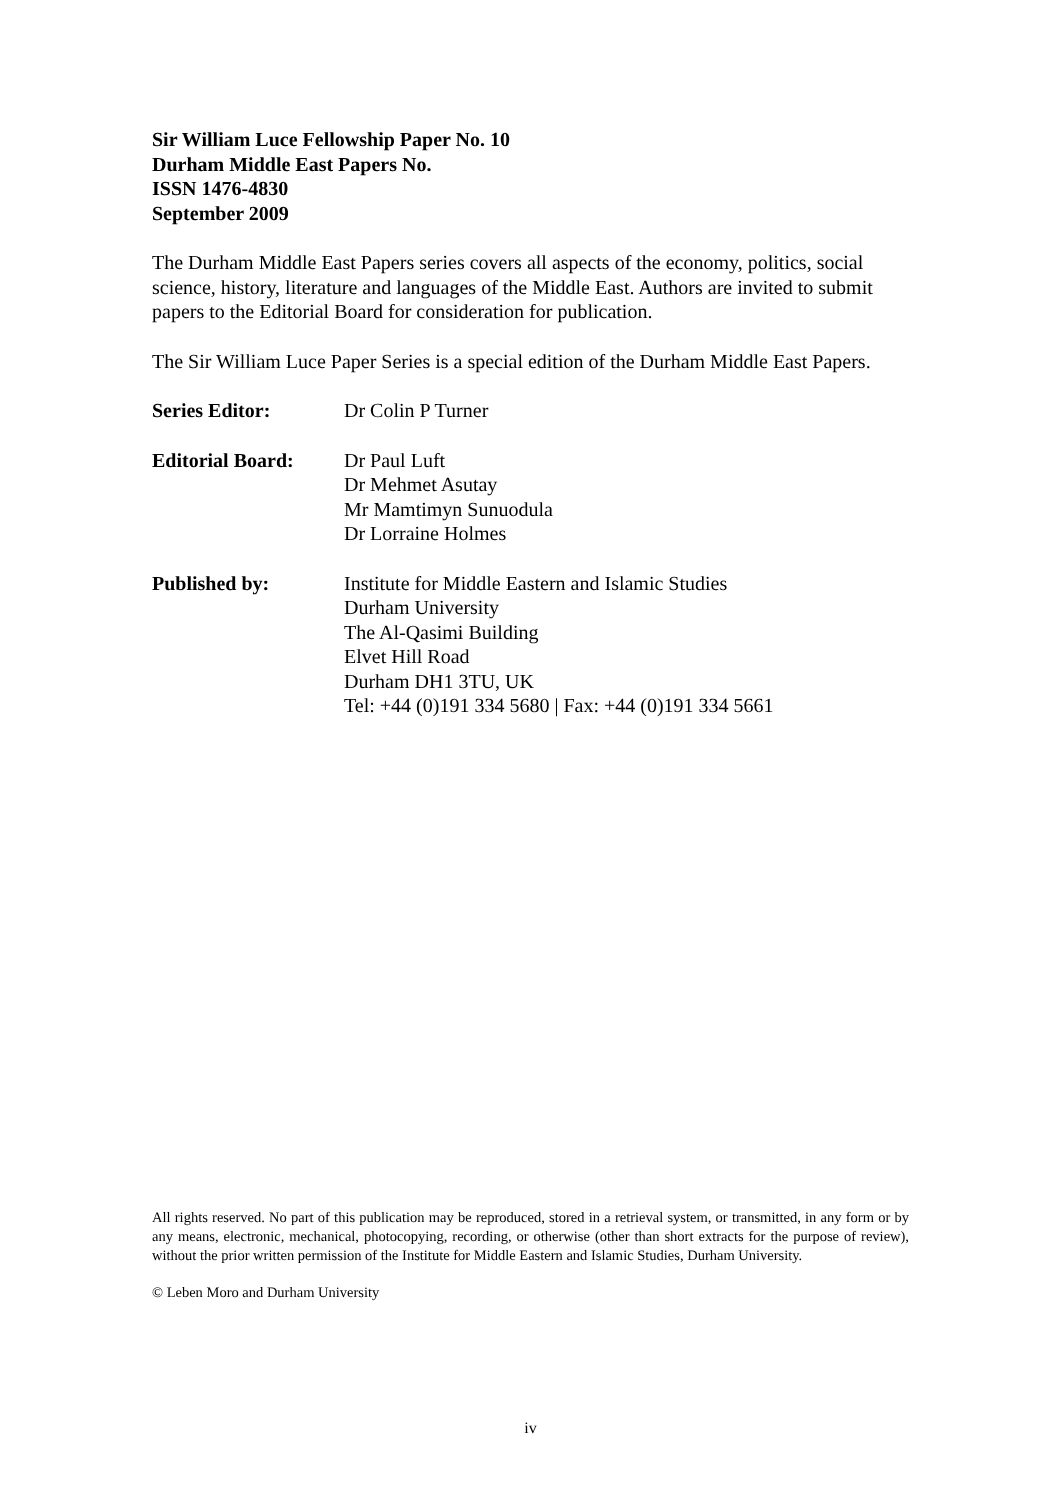Sir William Luce Fellowship Paper No. 10
Durham Middle East Papers No.
ISSN 1476-4830
September 2009
The Durham Middle East Papers series covers all aspects of the economy, politics, social science, history, literature and languages of the Middle East. Authors are invited to submit papers to the Editorial Board for consideration for publication.
The Sir William Luce Paper Series is a special edition of the Durham Middle East Papers.
Series Editor:
Dr Colin P Turner
Editorial Board:
Dr Paul Luft
Dr Mehmet Asutay
Mr Mamtimyn Sunuodula
Dr Lorraine Holmes
Published by:
Institute for Middle Eastern and Islamic Studies
Durham University
The Al-Qasimi Building
Elvet Hill Road
Durham DH1 3TU, UK
Tel: +44 (0)191 334 5680 | Fax: +44 (0)191 334 5661
All rights reserved. No part of this publication may be reproduced, stored in a retrieval system, or transmitted, in any form or by any means, electronic, mechanical, photocopying, recording, or otherwise (other than short extracts for the purpose of review), without the prior written permission of the Institute for Middle Eastern and Islamic Studies, Durham University.
© Leben Moro and Durham University
iv